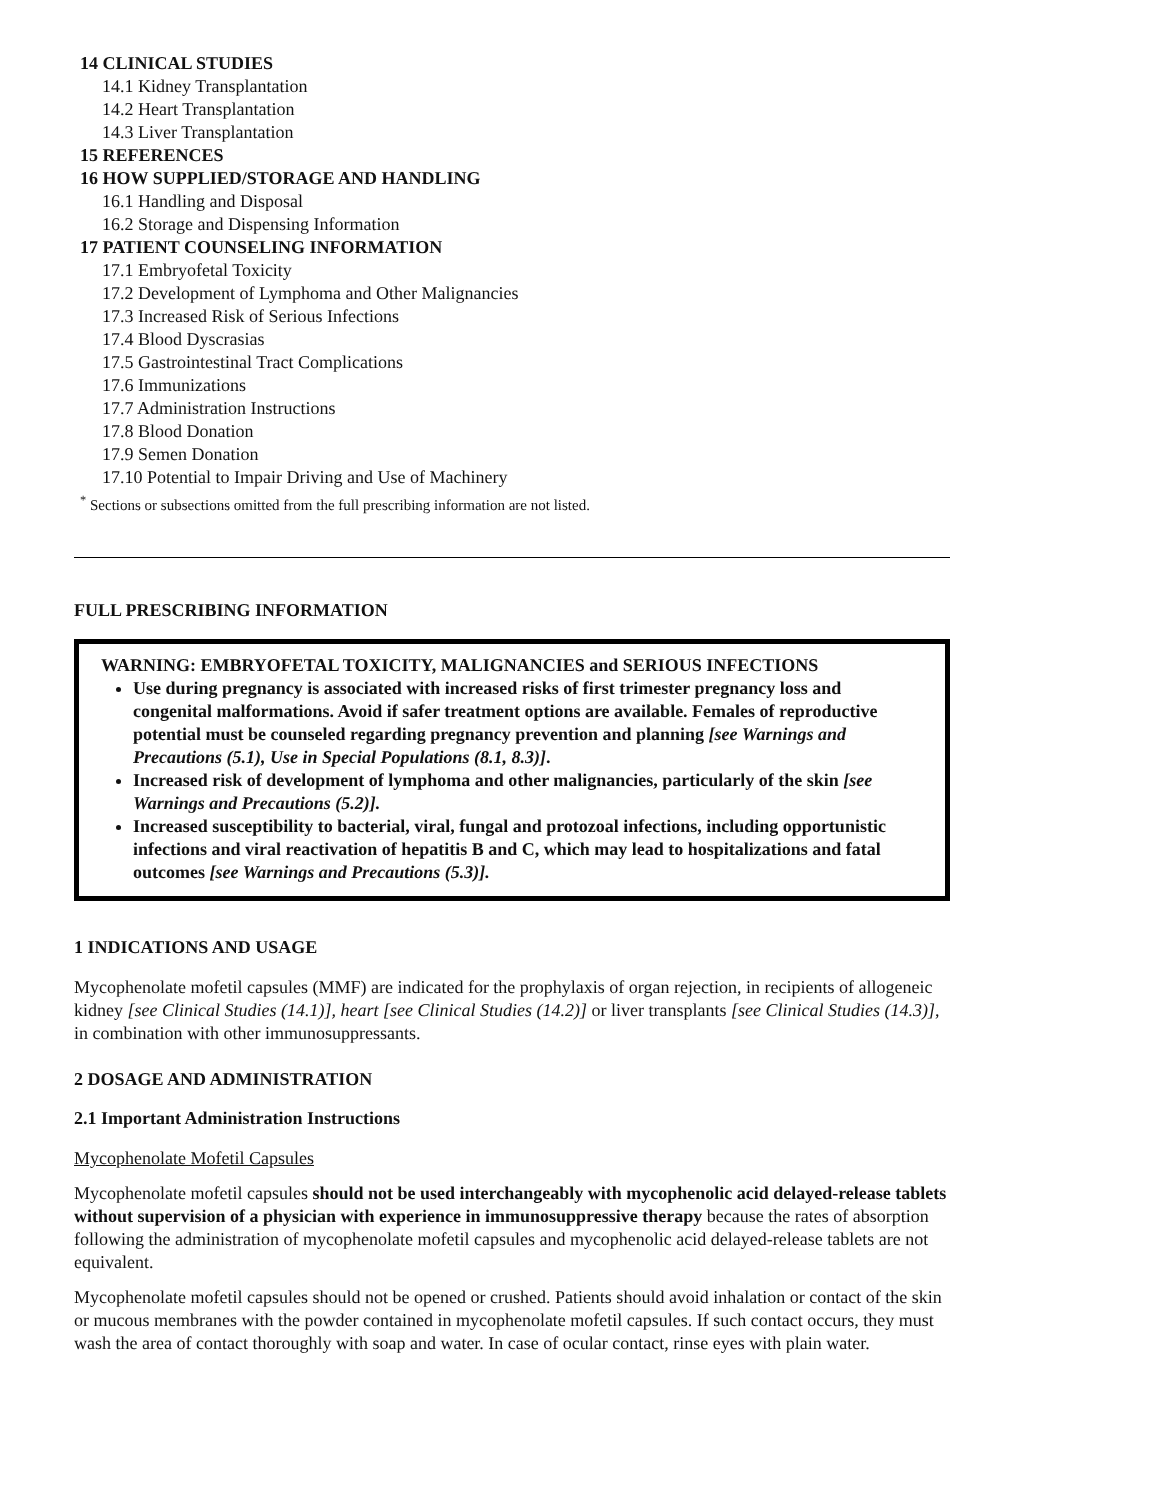14 CLINICAL STUDIES
14.1 Kidney Transplantation
14.2 Heart Transplantation
14.3 Liver Transplantation
15 REFERENCES
16 HOW SUPPLIED/STORAGE AND HANDLING
16.1 Handling and Disposal
16.2 Storage and Dispensing Information
17 PATIENT COUNSELING INFORMATION
17.1 Embryofetal Toxicity
17.2 Development of Lymphoma and Other Malignancies
17.3 Increased Risk of Serious Infections
17.4 Blood Dyscrasias
17.5 Gastrointestinal Tract Complications
17.6 Immunizations
17.7 Administration Instructions
17.8 Blood Donation
17.9 Semen Donation
17.10 Potential to Impair Driving and Use of Machinery
<sup>*</sup> Sections or subsections omitted from the full prescribing information are not listed.
FULL PRESCRIBING INFORMATION
WARNING: EMBRYOFETAL TOXICITY, MALIGNANCIES and SERIOUS INFECTIONS
Use during pregnancy is associated with increased risks of first trimester pregnancy loss and congenital malformations. Avoid if safer treatment options are available. Females of reproductive potential must be counseled regarding pregnancy prevention and planning [see Warnings and Precautions (5.1), Use in Special Populations (8.1, 8.3)].
Increased risk of development of lymphoma and other malignancies, particularly of the skin [see Warnings and Precautions (5.2)].
Increased susceptibility to bacterial, viral, fungal and protozoal infections, including opportunistic infections and viral reactivation of hepatitis B and C, which may lead to hospitalizations and fatal outcomes [see Warnings and Precautions (5.3)].
1 INDICATIONS AND USAGE
Mycophenolate mofetil capsules (MMF) are indicated for the prophylaxis of organ rejection, in recipients of allogeneic kidney [see Clinical Studies (14.1)], heart [see Clinical Studies (14.2)] or liver transplants [see Clinical Studies (14.3)], in combination with other immunosuppressants.
2 DOSAGE AND ADMINISTRATION
2.1 Important Administration Instructions
Mycophenolate Mofetil Capsules
Mycophenolate mofetil capsules should not be used interchangeably with mycophenolic acid delayed-release tablets without supervision of a physician with experience in immunosuppressive therapy because the rates of absorption following the administration of mycophenolate mofetil capsules and mycophenolic acid delayed-release tablets are not equivalent.
Mycophenolate mofetil capsules should not be opened or crushed. Patients should avoid inhalation or contact of the skin or mucous membranes with the powder contained in mycophenolate mofetil capsules. If such contact occurs, they must wash the area of contact thoroughly with soap and water. In case of ocular contact, rinse eyes with plain water.